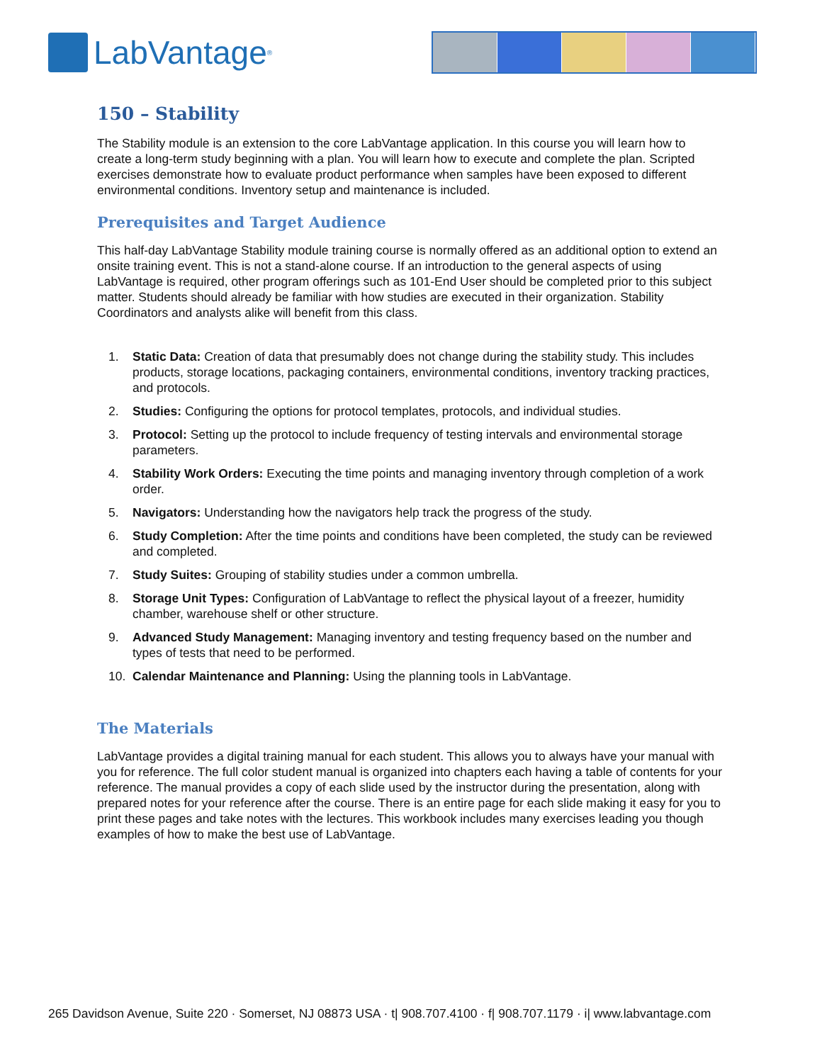LabVantage<sup>®</sup>
150 – Stability
The Stability module is an extension to the core LabVantage application. In this course you will learn how to create a long-term study beginning with a plan. You will learn how to execute and complete the plan. Scripted exercises demonstrate how to evaluate product performance when samples have been exposed to different environmental conditions. Inventory setup and maintenance is included.
Prerequisites and Target Audience
This half-day LabVantage Stability module training course is normally offered as an additional option to extend an onsite training event. This is not a stand-alone course. If an introduction to the general aspects of using LabVantage is required, other program offerings such as 101-End User should be completed prior to this subject matter. Students should already be familiar with how studies are executed in their organization. Stability Coordinators and analysts alike will benefit from this class.
1. Static Data: Creation of data that presumably does not change during the stability study. This includes products, storage locations, packaging containers, environmental conditions, inventory tracking practices, and protocols.
2. Studies: Configuring the options for protocol templates, protocols, and individual studies.
3. Protocol: Setting up the protocol to include frequency of testing intervals and environmental storage parameters.
4. Stability Work Orders: Executing the time points and managing inventory through completion of a work order.
5. Navigators: Understanding how the navigators help track the progress of the study.
6. Study Completion: After the time points and conditions have been completed, the study can be reviewed and completed.
7. Study Suites: Grouping of stability studies under a common umbrella.
8. Storage Unit Types: Configuration of LabVantage to reflect the physical layout of a freezer, humidity chamber, warehouse shelf or other structure.
9. Advanced Study Management: Managing inventory and testing frequency based on the number and types of tests that need to be performed.
10. Calendar Maintenance and Planning: Using the planning tools in LabVantage.
The Materials
LabVantage provides a digital training manual for each student. This allows you to always have your manual with you for reference. The full color student manual is organized into chapters each having a table of contents for your reference. The manual provides a copy of each slide used by the instructor during the presentation, along with prepared notes for your reference after the course. There is an entire page for each slide making it easy for you to print these pages and take notes with the lectures. This workbook includes many exercises leading you though examples of how to make the best use of LabVantage.
265 Davidson Avenue, Suite 220 · Somerset, NJ 08873 USA · t| 908.707.4100 · f| 908.707.1179 · i| www.labvantage.com